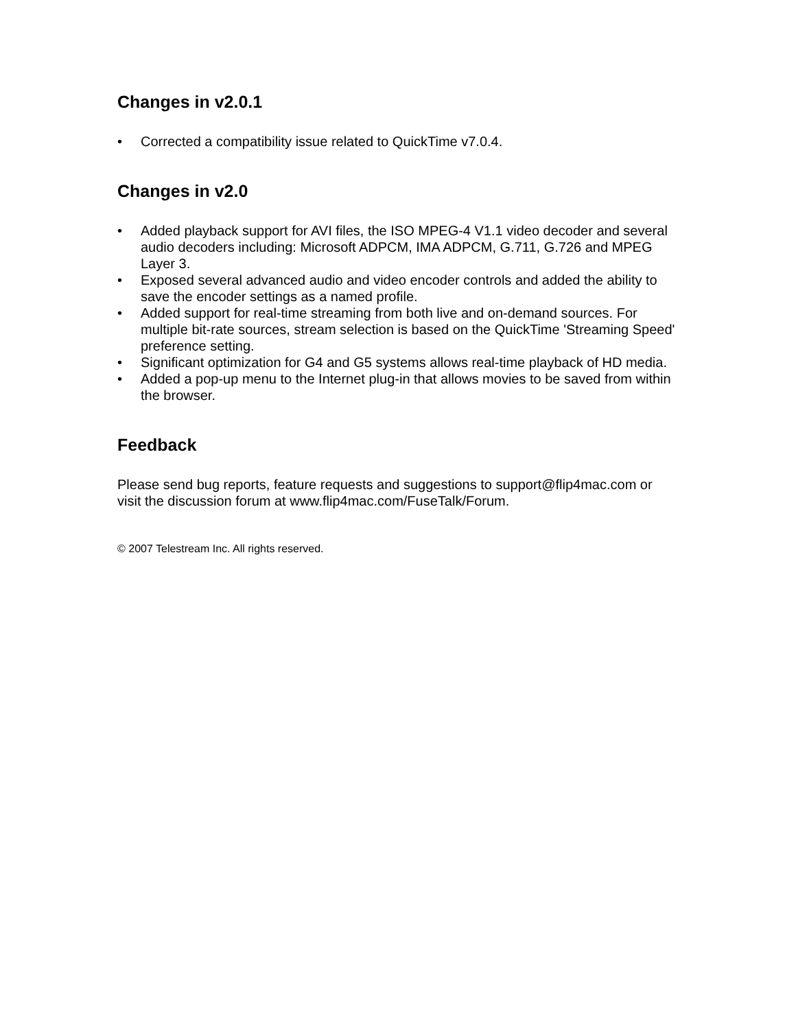Changes in v2.0.1
• Corrected a compatibility issue related to QuickTime v7.0.4.
Changes in v2.0
• Added playback support for AVI files, the ISO MPEG-4 V1.1 video decoder and several audio decoders including: Microsoft ADPCM, IMA ADPCM, G.711, G.726 and MPEG Layer 3.
• Exposed several advanced audio and video encoder controls and added the ability to save the encoder settings as a named profile.
• Added support for real-time streaming from both live and on-demand sources. For multiple bit-rate sources, stream selection is based on the QuickTime 'Streaming Speed' preference setting.
• Significant optimization for G4 and G5 systems allows real-time playback of HD media.
• Added a pop-up menu to the Internet plug-in that allows movies to be saved from within the browser.
Feedback
Please send bug reports, feature requests and suggestions to support@flip4mac.com or visit the discussion forum at www.flip4mac.com/FuseTalk/Forum.
© 2007 Telestream Inc. All rights reserved.